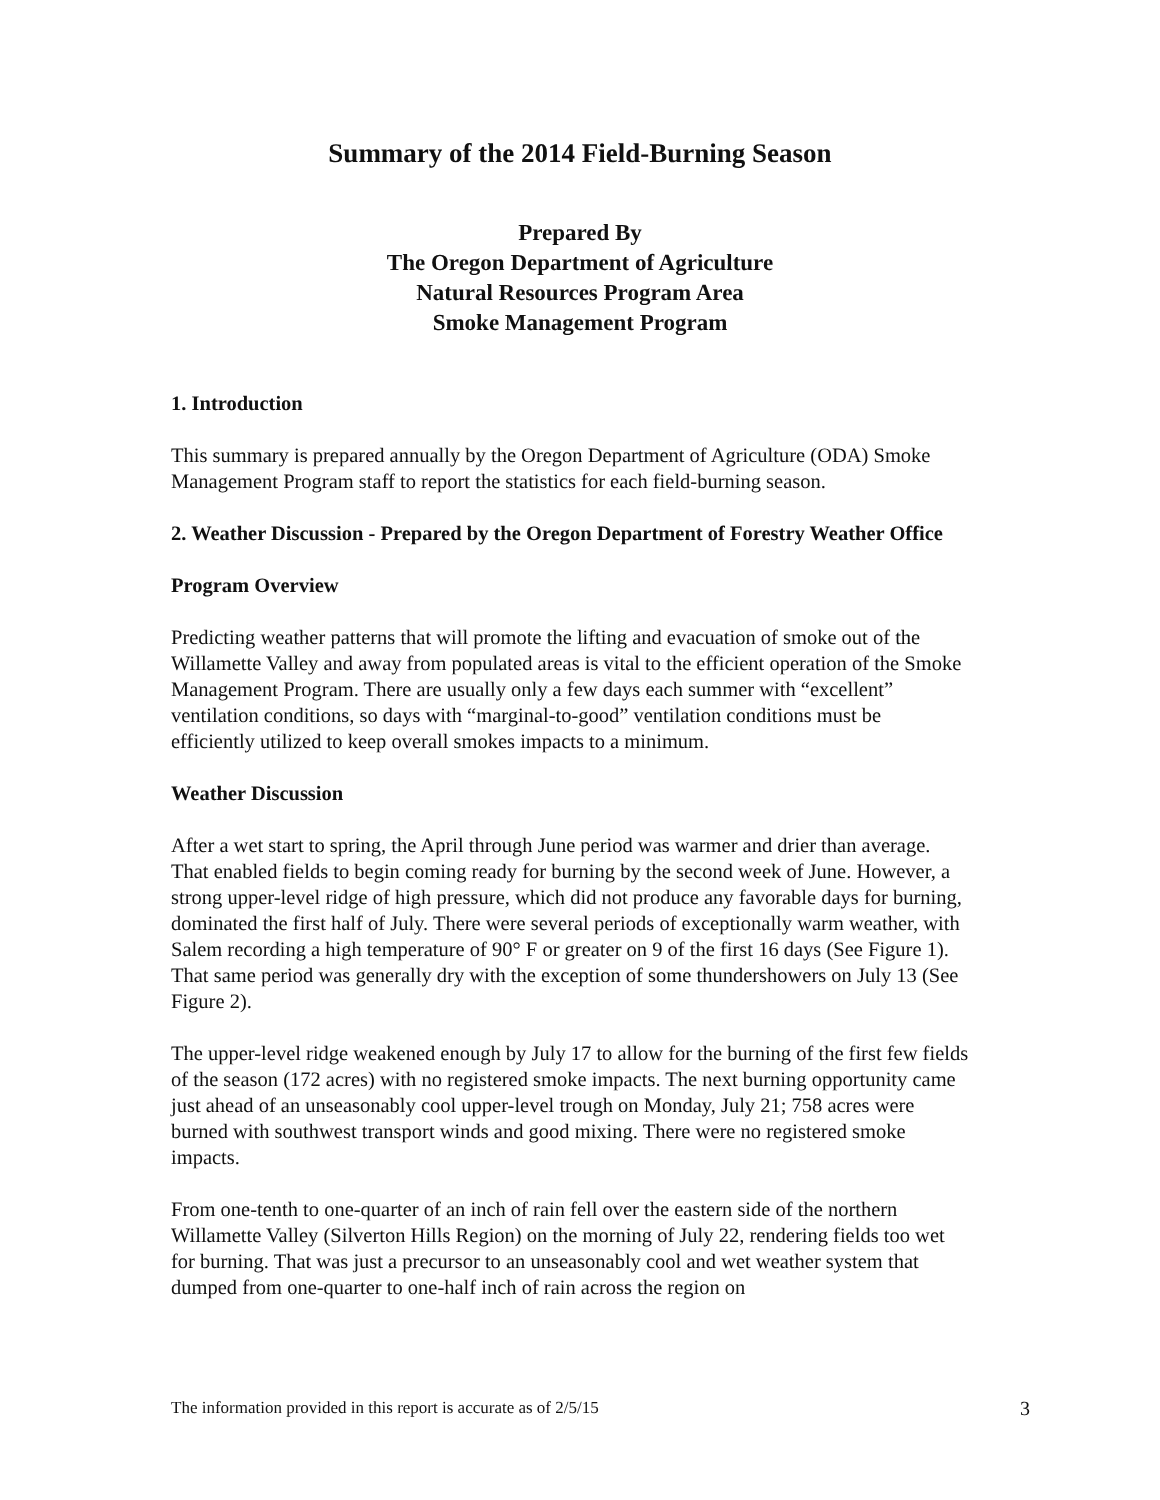Summary of the 2014 Field-Burning Season
Prepared By
The Oregon Department of Agriculture
Natural Resources Program Area
Smoke Management Program
1. Introduction
This summary is prepared annually by the Oregon Department of Agriculture (ODA) Smoke Management Program staff to report the statistics for each field-burning season.
2. Weather Discussion - Prepared by the Oregon Department of Forestry Weather Office
Program Overview
Predicting weather patterns that will promote the lifting and evacuation of smoke out of the Willamette Valley and away from populated areas is vital to the efficient operation of the Smoke Management Program. There are usually only a few days each summer with “excellent” ventilation conditions, so days with “marginal-to-good” ventilation conditions must be efficiently utilized to keep overall smokes impacts to a minimum.
Weather Discussion
After a wet start to spring, the April through June period was warmer and drier than average. That enabled fields to begin coming ready for burning by the second week of June. However, a strong upper-level ridge of high pressure, which did not produce any favorable days for burning, dominated the first half of July. There were several periods of exceptionally warm weather, with Salem recording a high temperature of 90° F or greater on 9 of the first 16 days (See Figure 1). That same period was generally dry with the exception of some thundershowers on July 13 (See Figure 2).
The upper-level ridge weakened enough by July 17 to allow for the burning of the first few fields of the season (172 acres) with no registered smoke impacts. The next burning opportunity came just ahead of an unseasonably cool upper-level trough on Monday, July 21; 758 acres were burned with southwest transport winds and good mixing. There were no registered smoke impacts.
From one-tenth to one-quarter of an inch of rain fell over the eastern side of the northern Willamette Valley (Silverton Hills Region) on the morning of July 22, rendering fields too wet for burning. That was just a precursor to an unseasonably cool and wet weather system that dumped from one-quarter to one-half inch of rain across the region on
The information provided in this report is accurate as of 2/5/15 3